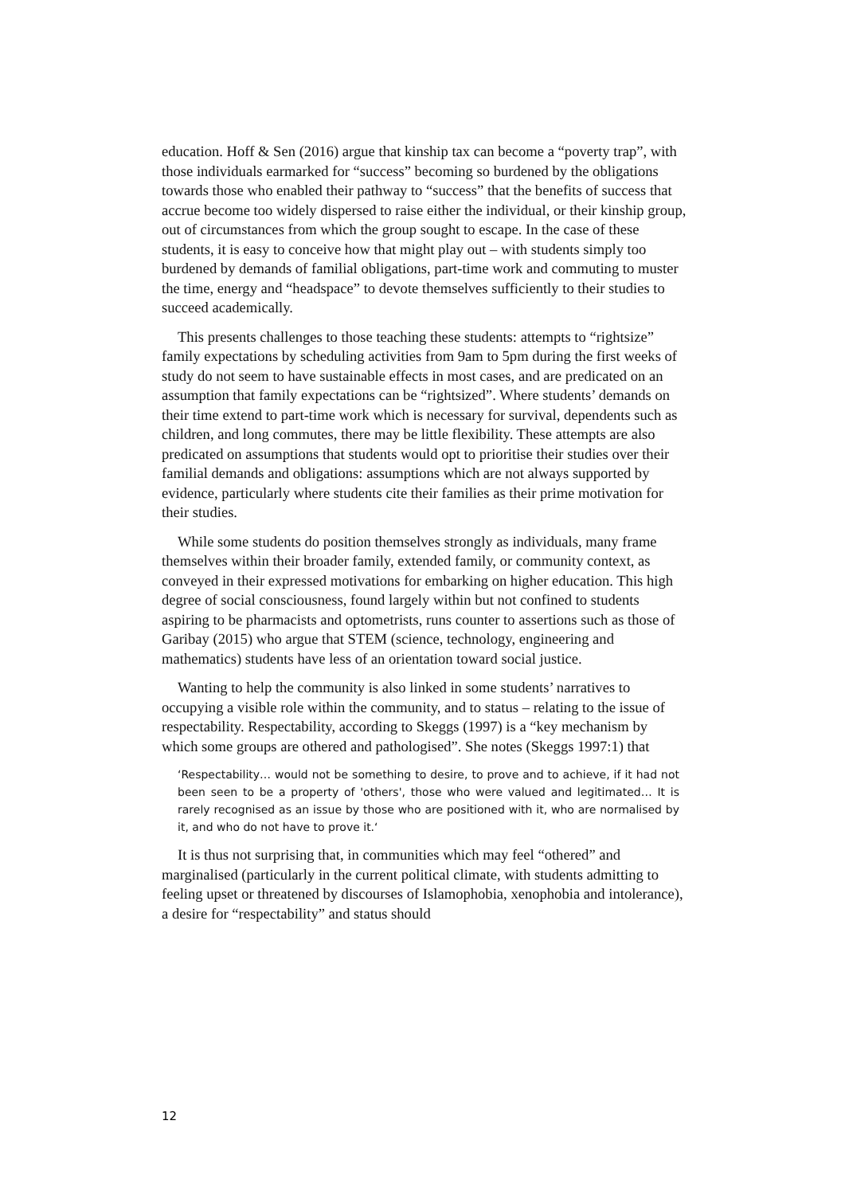education. Hoff & Sen (2016) argue that kinship tax can become a “poverty trap”, with those individuals earmarked for “success” becoming so burdened by the obligations towards those who enabled their pathway to “success” that the benefits of success that accrue become too widely dispersed to raise either the individual, or their kinship group, out of circumstances from which the group sought to escape. In the case of these students, it is easy to conceive how that might play out – with students simply too burdened by demands of familial obligations, part-time work and commuting to muster the time, energy and “headspace” to devote themselves sufficiently to their studies to succeed academically.
This presents challenges to those teaching these students: attempts to “rightsize” family expectations by scheduling activities from 9am to 5pm during the first weeks of study do not seem to have sustainable effects in most cases, and are predicated on an assumption that family expectations can be “rightsized”. Where students’ demands on their time extend to part-time work which is necessary for survival, dependents such as children, and long commutes, there may be little flexibility. These attempts are also predicated on assumptions that students would opt to prioritise their studies over their familial demands and obligations: assumptions which are not always supported by evidence, particularly where students cite their families as their prime motivation for their studies.
While some students do position themselves strongly as individuals, many frame themselves within their broader family, extended family, or community context, as conveyed in their expressed motivations for embarking on higher education. This high degree of social consciousness, found largely within but not confined to students aspiring to be pharmacists and optometrists, runs counter to assertions such as those of Garibay (2015) who argue that STEM (science, technology, engineering and mathematics) students have less of an orientation toward social justice.
Wanting to help the community is also linked in some students’ narratives to occupying a visible role within the community, and to status – relating to the issue of respectability. Respectability, according to Skeggs (1997) is a “key mechanism by which some groups are othered and pathologised”. She notes (Skeggs 1997:1) that
‘Respectability… would not be something to desire, to prove and to achieve, if it had not been seen to be a property of 'others', those who were valued and legitimated… It is rarely recognised as an issue by those who are positioned with it, who are normalised by it, and who do not have to prove it.‘
It is thus not surprising that, in communities which may feel “othered” and marginalised (particularly in the current political climate, with students admitting to feeling upset or threatened by discourses of Islamophobia, xenophobia and intolerance), a desire for “respectability” and status should
12